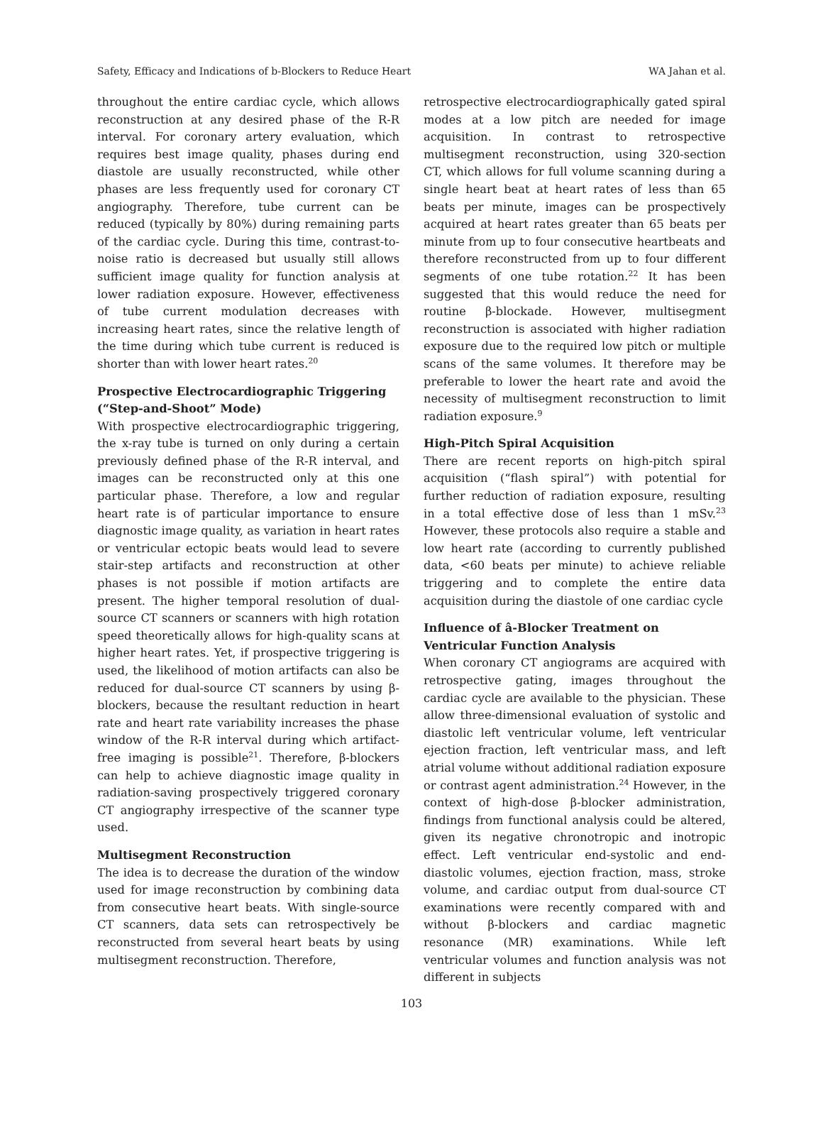Safety, Efficacy and Indications of b-Blockers to Reduce Heart WA Jahan et al.
throughout the entire cardiac cycle, which allows reconstruction at any desired phase of the R-R interval. For coronary artery evaluation, which requires best image quality, phases during end diastole are usually reconstructed, while other phases are less frequently used for coronary CT angiography. Therefore, tube current can be reduced (typically by 80%) during remaining parts of the cardiac cycle. During this time, contrast-to-noise ratio is decreased but usually still allows sufficient image quality for function analysis at lower radiation exposure. However, effectiveness of tube current modulation decreases with increasing heart rates, since the relative length of the time during which tube current is reduced is shorter than with lower heart rates.<sup>20</sup>
Prospective Electrocardiographic Triggering (“Step-and-Shoot” Mode)
With prospective electrocardiographic triggering, the x-ray tube is turned on only during a certain previously defined phase of the R-R interval, and images can be reconstructed only at this one particular phase. Therefore, a low and regular heart rate is of particular importance to ensure diagnostic image quality, as variation in heart rates or ventricular ectopic beats would lead to severe stair-step artifacts and reconstruction at other phases is not possible if motion artifacts are present. The higher temporal resolution of dual-source CT scanners or scanners with high rotation speed theoretically allows for high-quality scans at higher heart rates. Yet, if prospective triggering is used, the likelihood of motion artifacts can also be reduced for dual-source CT scanners by using β-blockers, because the resultant reduction in heart rate and heart rate variability increases the phase window of the R-R interval during which artifact-free imaging is possible<sup>21</sup>. Therefore, β-blockers can help to achieve diagnostic image quality in radiation-saving prospectively triggered coronary CT angiography irrespective of the scanner type used.
Multisegment Reconstruction
The idea is to decrease the duration of the window used for image reconstruction by combining data from consecutive heart beats. With single-source CT scanners, data sets can retrospectively be reconstructed from several heart beats by using multisegment reconstruction. Therefore,
retrospective electrocardiographically gated spiral modes at a low pitch are needed for image acquisition. In contrast to retrospective multisegment reconstruction, using 320-section CT, which allows for full volume scanning during a single heart beat at heart rates of less than 65 beats per minute, images can be prospectively acquired at heart rates greater than 65 beats per minute from up to four consecutive heartbeats and therefore reconstructed from up to four different segments of one tube rotation.<sup>22</sup> It has been suggested that this would reduce the need for routine β-blockade. However, multisegment reconstruction is associated with higher radiation exposure due to the required low pitch or multiple scans of the same volumes. It therefore may be preferable to lower the heart rate and avoid the necessity of multisegment reconstruction to limit radiation exposure.<sup>9</sup>
High-Pitch Spiral Acquisition
There are recent reports on high-pitch spiral acquisition (“flash spiral”) with potential for further reduction of radiation exposure, resulting in a total effective dose of less than 1 mSv.<sup>23</sup> However, these protocols also require a stable and low heart rate (according to currently published data, <60 beats per minute) to achieve reliable triggering and to complete the entire data acquisition during the diastole of one cardiac cycle
Influence of â-Blocker Treatment on Ventricular Function Analysis
When coronary CT angiograms are acquired with retrospective gating, images throughout the cardiac cycle are available to the physician. These allow three-dimensional evaluation of systolic and diastolic left ventricular volume, left ventricular ejection fraction, left ventricular mass, and left atrial volume without additional radiation exposure or contrast agent administration.<sup>24</sup> However, in the context of high-dose β-blocker administration, findings from functional analysis could be altered, given its negative chronotropic and inotropic effect. Left ventricular end-systolic and end-diastolic volumes, ejection fraction, mass, stroke volume, and cardiac output from dual-source CT examinations were recently compared with and without β-blockers and cardiac magnetic resonance (MR) examinations. While left ventricular volumes and function analysis was not different in subjects
103